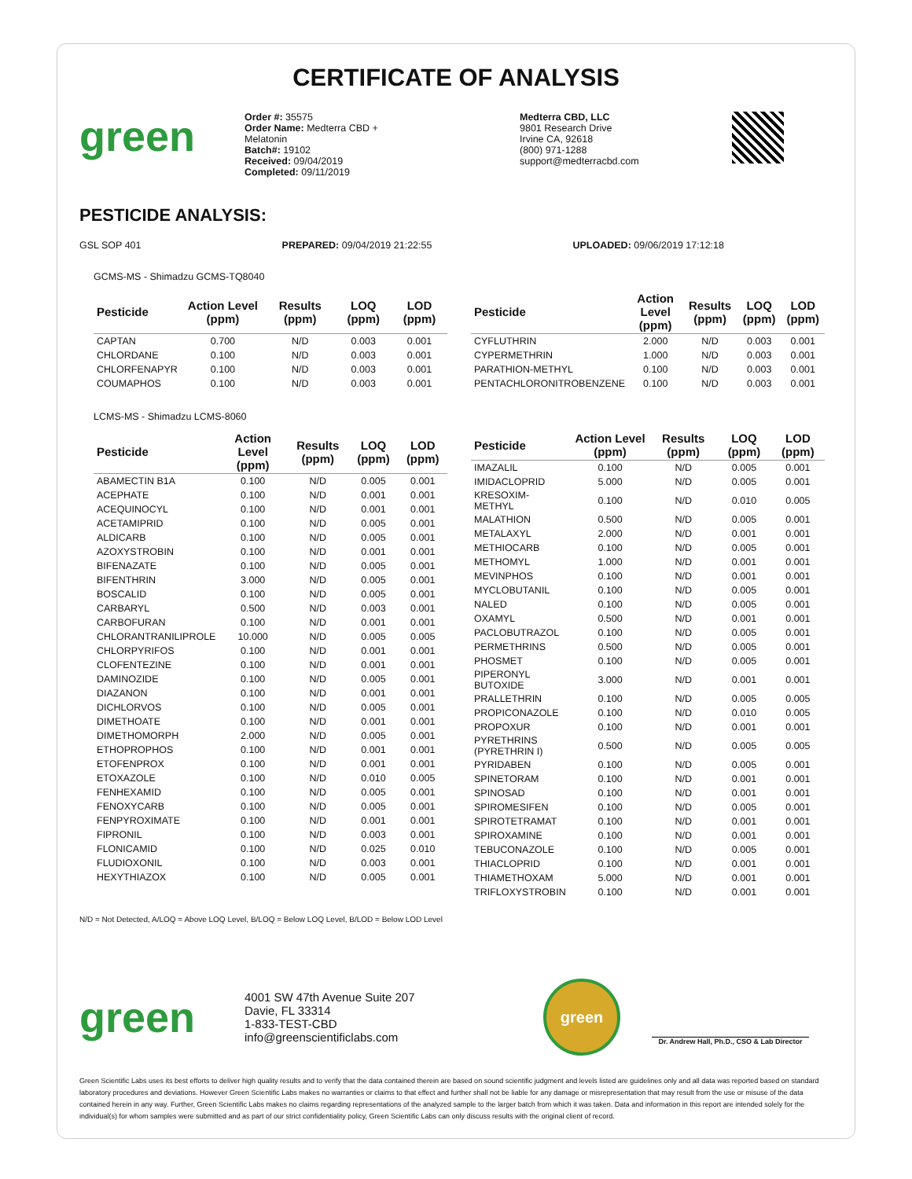CERTIFICATE OF ANALYSIS
green
Order #: 35575
Order Name: Medterra CBD +
Melatonin
Batch#: 19102
Received: 09/04/2019
Completed: 09/11/2019
Medterra CBD, LLC
9801 Research Drive
Irvine CA, 92618
(800) 971-1288
support@medterracbd.com
PESTICIDE ANALYSIS:
GSL SOP 401 PREPARED: 09/04/2019 21:22:55 UPLOADED: 09/06/2019 17:12:18
GCMS-MS - Shimadzu GCMS-TQ8040
| Pesticide | Action Level (ppm) | Results (ppm) | LOQ (ppm) | LOD (ppm) |
| --- | --- | --- | --- | --- |
| CAPTAN | 0.700 | N/D | 0.003 | 0.001 |
| CHLORDANE | 0.100 | N/D | 0.003 | 0.001 |
| CHLORFENAPYR | 0.100 | N/D | 0.003 | 0.001 |
| COUMAPHOS | 0.100 | N/D | 0.003 | 0.001 |
| Pesticide | Action Level (ppm) | Results (ppm) | LOQ (ppm) | LOD (ppm) |
| --- | --- | --- | --- | --- |
| CYFLUTHRIN | 2.000 | N/D | 0.003 | 0.001 |
| CYPERMETHRIN | 1.000 | N/D | 0.003 | 0.001 |
| PARATHION-METHYL | 0.100 | N/D | 0.003 | 0.001 |
| PENTACHLORONITROBENZENE | 0.100 | N/D | 0.003 | 0.001 |
LCMS-MS - Shimadzu LCMS-8060
| Pesticide | Action Level (ppm) | Results (ppm) | LOQ (ppm) | LOD (ppm) |
| --- | --- | --- | --- | --- |
| ABAMECTIN B1A | 0.100 | N/D | 0.005 | 0.001 |
| ACEPHATE | 0.100 | N/D | 0.001 | 0.001 |
| ACEQUINOCYL | 0.100 | N/D | 0.001 | 0.001 |
| ACETAMIPRID | 0.100 | N/D | 0.005 | 0.001 |
| ALDICARB | 0.100 | N/D | 0.005 | 0.001 |
| AZOXYSTROBIN | 0.100 | N/D | 0.001 | 0.001 |
| BIFENAZATE | 0.100 | N/D | 0.005 | 0.001 |
| BIFENTHRIN | 3.000 | N/D | 0.005 | 0.001 |
| BOSCALID | 0.100 | N/D | 0.005 | 0.001 |
| CARBARYL | 0.500 | N/D | 0.003 | 0.001 |
| CARBOFURAN | 0.100 | N/D | 0.001 | 0.001 |
| CHLORANTRANILIPROLE | 10.000 | N/D | 0.005 | 0.005 |
| CHLORPYRIFOS | 0.100 | N/D | 0.001 | 0.001 |
| CLOFENTEZINE | 0.100 | N/D | 0.001 | 0.001 |
| DAMINOZIDE | 0.100 | N/D | 0.005 | 0.001 |
| DIAZANON | 0.100 | N/D | 0.001 | 0.001 |
| DICHLORVOS | 0.100 | N/D | 0.005 | 0.001 |
| DIMETHOATE | 0.100 | N/D | 0.001 | 0.001 |
| DIMETHOMORPH | 2.000 | N/D | 0.005 | 0.001 |
| ETHOPROPHOS | 0.100 | N/D | 0.001 | 0.001 |
| ETOFENPROX | 0.100 | N/D | 0.001 | 0.001 |
| ETOXAZOLE | 0.100 | N/D | 0.010 | 0.005 |
| FENHEXAMID | 0.100 | N/D | 0.005 | 0.001 |
| FENOXYCARB | 0.100 | N/D | 0.005 | 0.001 |
| FENPYROXIMATE | 0.100 | N/D | 0.001 | 0.001 |
| FIPRONIL | 0.100 | N/D | 0.003 | 0.001 |
| FLONICAMID | 0.100 | N/D | 0.025 | 0.010 |
| FLUDIOXONIL | 0.100 | N/D | 0.003 | 0.001 |
| HEXYTHIAZOX | 0.100 | N/D | 0.005 | 0.001 |
| Pesticide | Action Level (ppm) | Results (ppm) | LOQ (ppm) | LOD (ppm) |
| --- | --- | --- | --- | --- |
| IMAZALIL | 0.100 | N/D | 0.005 | 0.001 |
| IMIDACLOPRID | 5.000 | N/D | 0.005 | 0.001 |
| KRESOXIM-METHYL | 0.100 | N/D | 0.010 | 0.005 |
| MALATHION | 0.500 | N/D | 0.005 | 0.001 |
| METALAXYL | 2.000 | N/D | 0.001 | 0.001 |
| METHIOCARB | 0.100 | N/D | 0.005 | 0.001 |
| METHOMYL | 1.000 | N/D | 0.001 | 0.001 |
| MEVINPHOS | 0.100 | N/D | 0.001 | 0.001 |
| MYCLOBUTANIL | 0.100 | N/D | 0.005 | 0.001 |
| NALED | 0.100 | N/D | 0.005 | 0.001 |
| OXAMYL | 0.500 | N/D | 0.001 | 0.001 |
| PACLOBUTRAZOL | 0.100 | N/D | 0.005 | 0.001 |
| PERMETHRINS | 0.500 | N/D | 0.005 | 0.001 |
| PHOSMET | 0.100 | N/D | 0.005 | 0.001 |
| PIPERONYL BUTOXIDE | 3.000 | N/D | 0.001 | 0.001 |
| PRALLETHRIN | 0.100 | N/D | 0.005 | 0.005 |
| PROPICONAZOLE | 0.100 | N/D | 0.010 | 0.005 |
| PROPOXUR | 0.100 | N/D | 0.001 | 0.001 |
| PYRETHRINS (PYRETHRIN I) | 0.500 | N/D | 0.005 | 0.005 |
| PYRIDABEN | 0.100 | N/D | 0.005 | 0.001 |
| SPINETORAM | 0.100 | N/D | 0.001 | 0.001 |
| SPINOSAD | 0.100 | N/D | 0.001 | 0.001 |
| SPIROMESIFEN | 0.100 | N/D | 0.005 | 0.001 |
| SPIROTETRAMAT | 0.100 | N/D | 0.001 | 0.001 |
| SPIROXAMINE | 0.100 | N/D | 0.001 | 0.001 |
| TEBUCONAZOLE | 0.100 | N/D | 0.005 | 0.001 |
| THIACLOPRID | 0.100 | N/D | 0.001 | 0.001 |
| THIAMETHOXAM | 5.000 | N/D | 0.001 | 0.001 |
| TRIFLOXYSTROBIN | 0.100 | N/D | 0.001 | 0.001 |
N/D = Not Detected, A/LOQ = Above LOQ Level, B/LOQ = Below LOQ Level, B/LOD = Below LOD Level
green
4001 SW 47th Avenue Suite 207
Davie, FL 33314
1-833-TEST-CBD
info@greenscientificlabs.com
green
Dr. Andrew Hall, Ph.D., CSO & Lab Director
Green Scientific Labs uses its best efforts to deliver high quality results and to verify that the data contained therein are based on sound scientific judgment and levels listed are guidelines only and all data was reported based on standard laboratory procedures and deviations. However Green Scientific Labs makes no warranties or claims to that effect and further shall not be liable for any damage or misrepresentation that may result from the use or misuse of the data contained herein in any way. Further, Green Scientific Labs makes no claims regarding representations of the analyzed sample to the larger batch from which it was taken. Data and information in this report are intended solely for the individual(s) for whom samples were submitted and as part of our strict confidentiality policy, Green Scientific Labs can only discuss results with the original client of record.